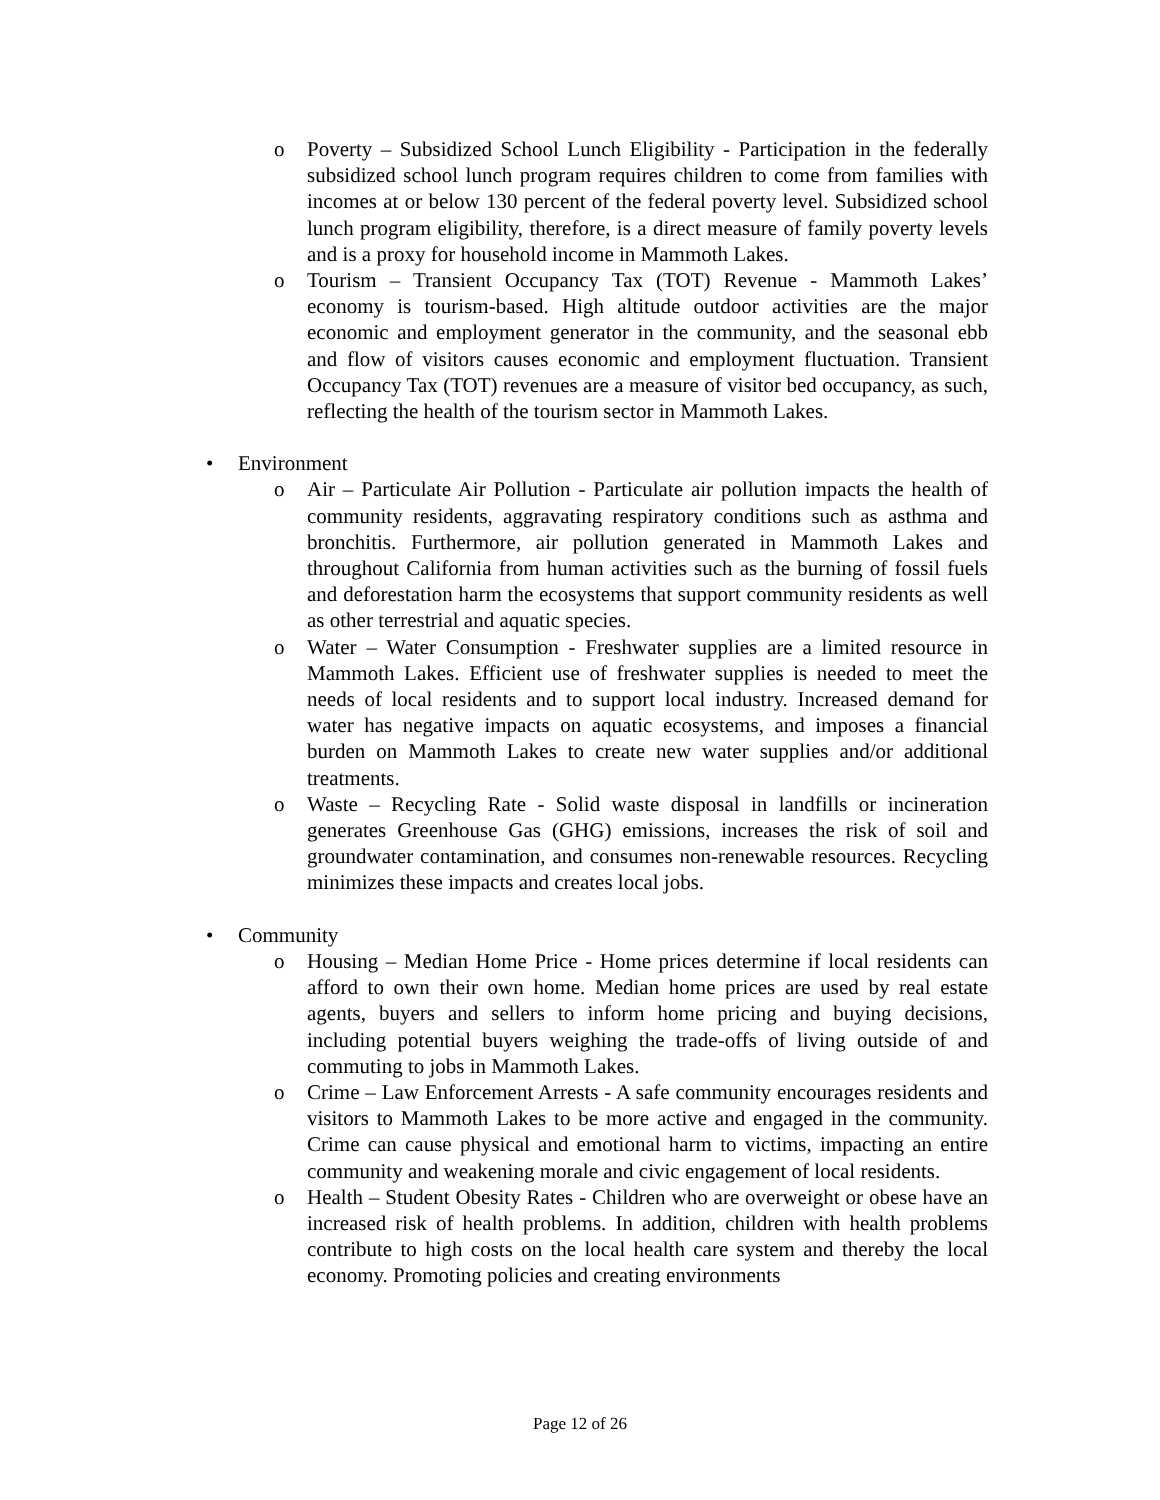o Poverty – Subsidized School Lunch Eligibility - Participation in the federally subsidized school lunch program requires children to come from families with incomes at or below 130 percent of the federal poverty level. Subsidized school lunch program eligibility, therefore, is a direct measure of family poverty levels and is a proxy for household income in Mammoth Lakes.
o Tourism – Transient Occupancy Tax (TOT) Revenue - Mammoth Lakes’ economy is tourism-based. High altitude outdoor activities are the major economic and employment generator in the community, and the seasonal ebb and flow of visitors causes economic and employment fluctuation. Transient Occupancy Tax (TOT) revenues are a measure of visitor bed occupancy, as such, reflecting the health of the tourism sector in Mammoth Lakes.
• Environment
o Air – Particulate Air Pollution - Particulate air pollution impacts the health of community residents, aggravating respiratory conditions such as asthma and bronchitis. Furthermore, air pollution generated in Mammoth Lakes and throughout California from human activities such as the burning of fossil fuels and deforestation harm the ecosystems that support community residents as well as other terrestrial and aquatic species.
o Water – Water Consumption - Freshwater supplies are a limited resource in Mammoth Lakes. Efficient use of freshwater supplies is needed to meet the needs of local residents and to support local industry. Increased demand for water has negative impacts on aquatic ecosystems, and imposes a financial burden on Mammoth Lakes to create new water supplies and/or additional treatments.
o Waste – Recycling Rate - Solid waste disposal in landfills or incineration generates Greenhouse Gas (GHG) emissions, increases the risk of soil and groundwater contamination, and consumes non-renewable resources. Recycling minimizes these impacts and creates local jobs.
• Community
o Housing – Median Home Price - Home prices determine if local residents can afford to own their own home. Median home prices are used by real estate agents, buyers and sellers to inform home pricing and buying decisions, including potential buyers weighing the trade-offs of living outside of and commuting to jobs in Mammoth Lakes.
o Crime – Law Enforcement Arrests - A safe community encourages residents and visitors to Mammoth Lakes to be more active and engaged in the community. Crime can cause physical and emotional harm to victims, impacting an entire community and weakening morale and civic engagement of local residents.
o Health – Student Obesity Rates - Children who are overweight or obese have an increased risk of health problems. In addition, children with health problems contribute to high costs on the local health care system and thereby the local economy. Promoting policies and creating environments
Page 12 of 26